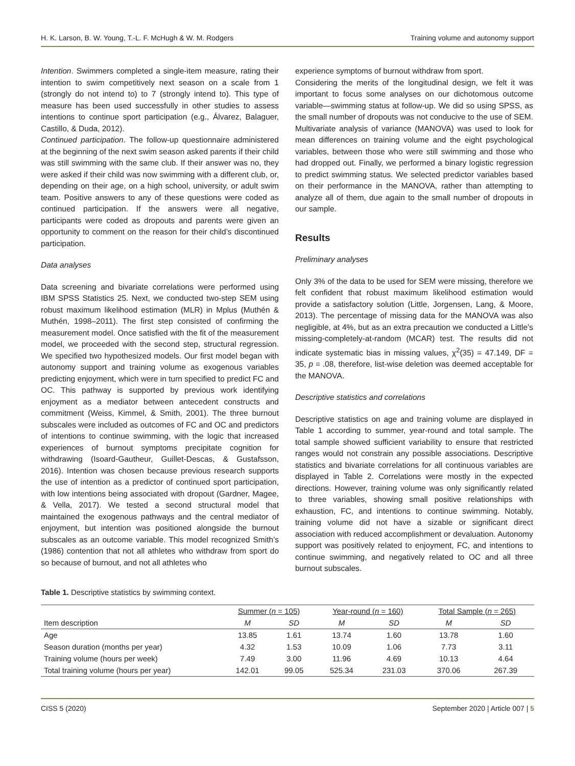H. K. Larson, B. W. Young, T.-L. F. McHugh & W. M. Rodgers Training volume and autonomy support
Intention. Swimmers completed a single-item measure, rating their intention to swim competitively next season on a scale from 1 (strongly do not intend to) to 7 (strongly intend to). This type of measure has been used successfully in other studies to assess intentions to continue sport participation (e.g., Álvarez, Balaguer, Castillo, & Duda, 2012).
Continued participation. The follow-up questionnaire administered at the beginning of the next swim season asked parents if their child was still swimming with the same club. If their answer was no, they were asked if their child was now swimming with a different club, or, depending on their age, on a high school, university, or adult swim team. Positive answers to any of these questions were coded as continued participation. If the answers were all negative, participants were coded as dropouts and parents were given an opportunity to comment on the reason for their child’s discontinued participation.
Data analyses
Data screening and bivariate correlations were performed using IBM SPSS Statistics 25. Next, we conducted two-step SEM using robust maximum likelihood estimation (MLR) in Mplus (Muthén & Muthén, 1998–2011). The first step consisted of confirming the measurement model. Once satisfied with the fit of the measurement model, we proceeded with the second step, structural regression. We specified two hypothesized models. Our first model began with autonomy support and training volume as exogenous variables predicting enjoyment, which were in turn specified to predict FC and OC. This pathway is supported by previous work identifying enjoyment as a mediator between antecedent constructs and commitment (Weiss, Kimmel, & Smith, 2001). The three burnout subscales were included as outcomes of FC and OC and predictors of intentions to continue swimming, with the logic that increased experiences of burnout symptoms precipitate cognition for withdrawing (Isoard-Gautheur, Guillet-Descas, & Gustafsson, 2016). Intention was chosen because previous research supports the use of intention as a predictor of continued sport participation, with low intentions being associated with dropout (Gardner, Magee, & Vella, 2017). We tested a second structural model that maintained the exogenous pathways and the central mediator of enjoyment, but intention was positioned alongside the burnout subscales as an outcome variable. This model recognized Smith’s (1986) contention that not all athletes who withdraw from sport do so because of burnout, and not all athletes who
experience symptoms of burnout withdraw from sport.
Considering the merits of the longitudinal design, we felt it was important to focus some analyses on our dichotomous outcome variable—swimming status at follow-up. We did so using SPSS, as the small number of dropouts was not conducive to the use of SEM. Multivariate analysis of variance (MANOVA) was used to look for mean differences on training volume and the eight psychological variables, between those who were still swimming and those who had dropped out. Finally, we performed a binary logistic regression to predict swimming status. We selected predictor variables based on their performance in the MANOVA, rather than attempting to analyze all of them, due again to the small number of dropouts in our sample.
Results
Preliminary analyses
Only 3% of the data to be used for SEM were missing, therefore we felt confident that robust maximum likelihood estimation would provide a satisfactory solution (Little, Jorgensen, Lang, & Moore, 2013). The percentage of missing data for the MANOVA was also negligible, at 4%, but as an extra precaution we conducted a Little’s missing-completely-at-random (MCAR) test. The results did not indicate systematic bias in missing values, χ<sup>2</sup>(35) = 47.149, DF = 35, p = .08, therefore, list-wise deletion was deemed acceptable for the MANOVA.
Descriptive statistics and correlations
Descriptive statistics on age and training volume are displayed in Table 1 according to summer, year-round and total sample. The total sample showed sufficient variability to ensure that restricted ranges would not constrain any possible associations. Descriptive statistics and bivariate correlations for all continuous variables are displayed in Table 2. Correlations were mostly in the expected directions. However, training volume was only significantly related to three variables, showing small positive relationships with exhaustion, FC, and intentions to continue swimming. Notably, training volume did not have a sizable or significant direct association with reduced accomplishment or devaluation. Autonomy support was positively related to enjoyment, FC, and intentions to continue swimming, and negatively related to OC and all three burnout subscales.
Table 1. Descriptive statistics by swimming context.
| | Summer ( n = 105) | | Year-round ( n = 160) | | Total Sample ( n = 265) | |
| --- | --- | --- | --- | --- | --- | --- |
| Item description | M | SD | M | SD | M | SD |
| Age | 13.85 | 1.61 | 13.74 | 1.60 | 13.78 | 1.60 |
| Season duration (months per year) | 4.32 | 1.53 | 10.09 | 1.06 | 7.73 | 3.11 |
| Training volume (hours per week) | 7.49 | 3.00 | 11.96 | 4.69 | 10.13 | 4.64 |
| Total training volume (hours per year) | 142.01 | 99.05 | 525.34 | 231.03 | 370.06 | 267.39 |
CISS 5 (2020) September 2020 | Article 007 | 5